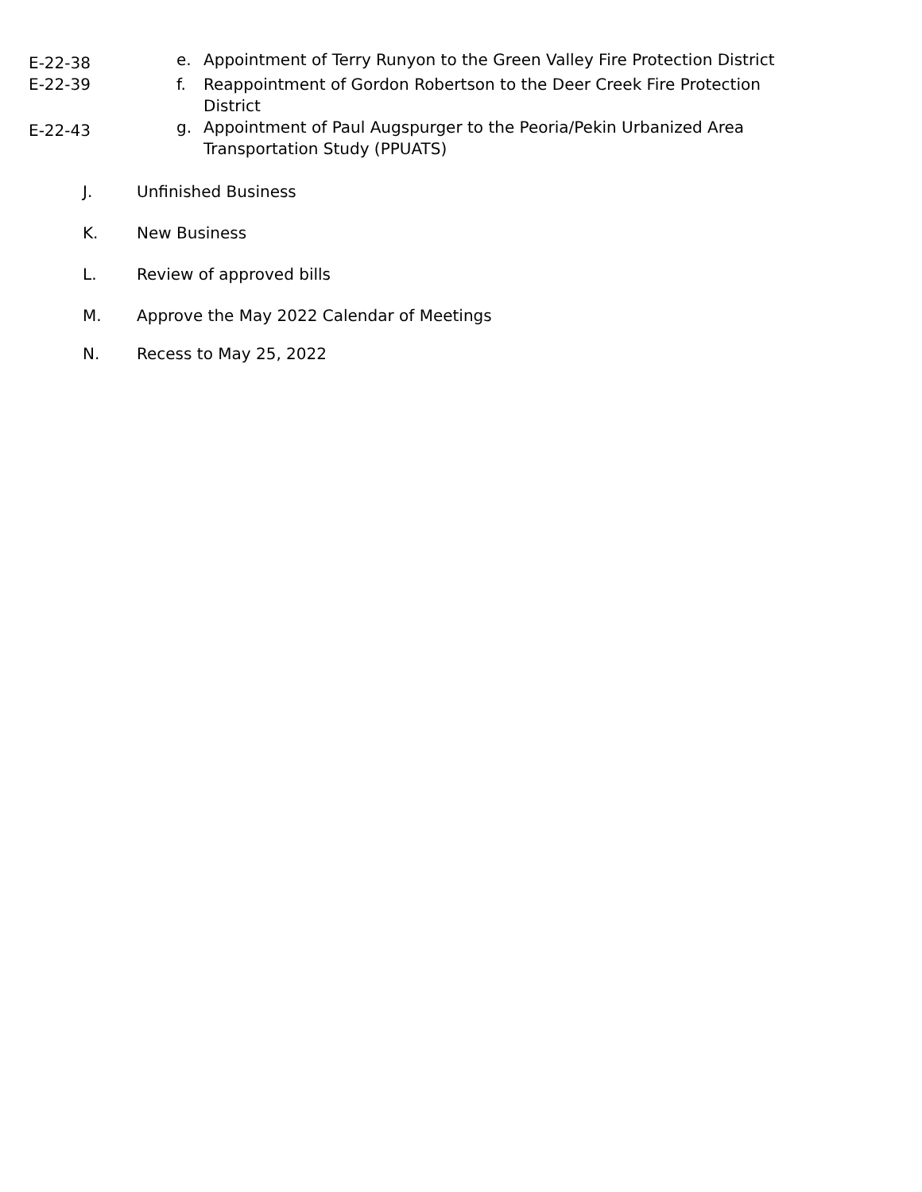E-22-38
e. Appointment of Terry Runyon to the Green Valley Fire Protection District
E-22-39 f. Reappointment of Gordon Robertson to the Deer Creek Fire Protection District
E-22-43
g. Appointment of Paul Augspurger to the Peoria/Pekin Urbanized Area Transportation Study (PPUATS)
J. Unfinished Business
K. New Business
L. Review of approved bills
M. Approve the May 2022 Calendar of Meetings
N. Recess to May 25, 2022